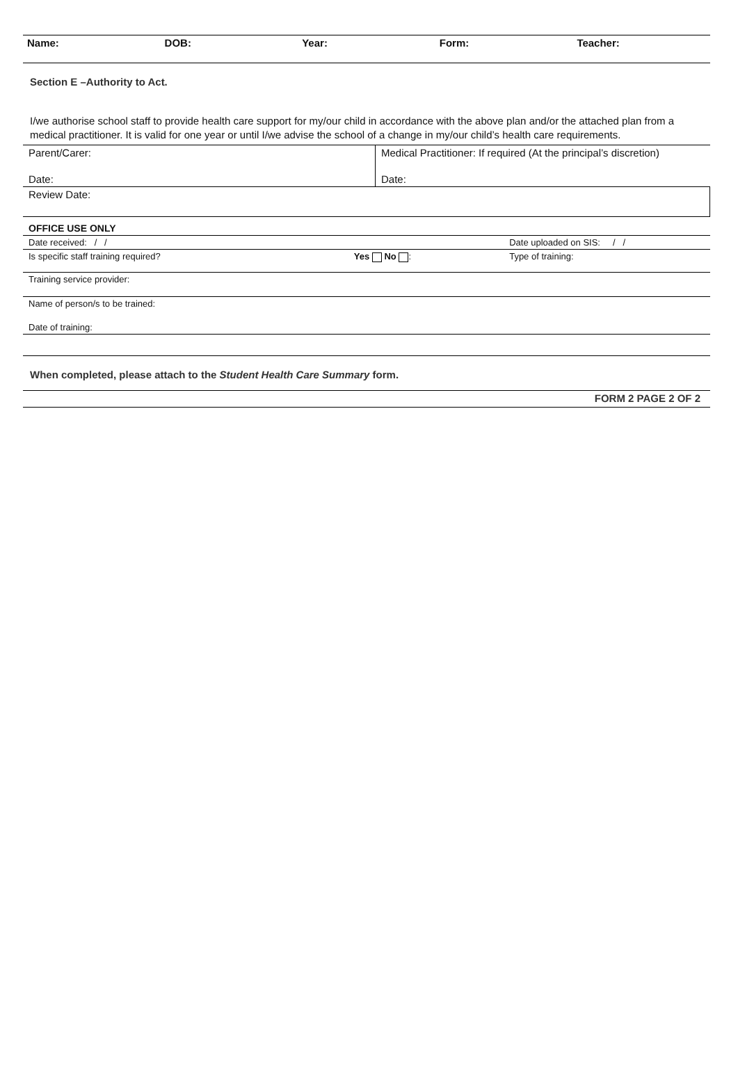Name: DOB: Year: Form: Teacher:
Section E –Authority to Act.
I/we authorise school staff to provide health care support for my/our child in accordance with the above plan and/or the attached plan from a medical practitioner. It is valid for one year or until I/we advise the school of a change in my/our child’s health care requirements.
| Parent/Carer: | Medical Practitioner: If required (At the principal’s discretion) |
| Date: | Date: |
| Review Date: | |
| OFFICE USE ONLY | | |
| Date received: / / | | Date uploaded on SIS: / / |
| Is specific staff training required? | Yes No : | Type of training: |
| Training service provider: | | |
| Name of person/s to be trained: | | |
| Date of training: | | |
When completed, please attach to the Student Health Care Summary form.
FORM 2 PAGE 2 OF 2